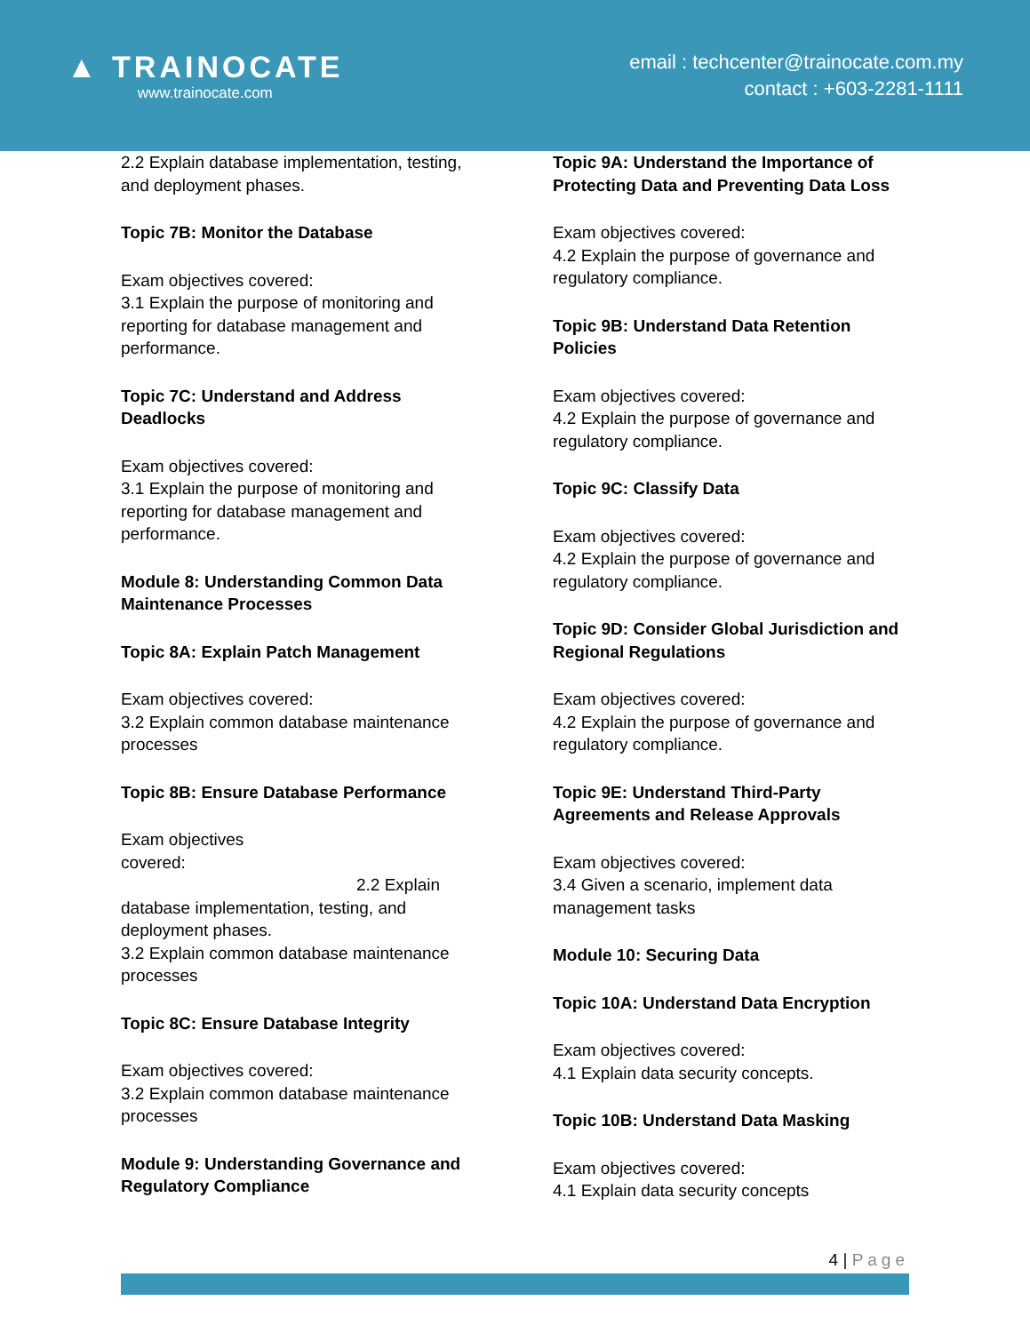▲ TRAINOCATE
www.trainocate.com
email : techcenter@trainocate.com.my
contact : +603-2281-1111
2.2 Explain database implementation, testing, and deployment phases.
Topic 7B: Monitor the Database
Exam objectives covered:
3.1 Explain the purpose of monitoring and reporting for database management and performance.
Topic 7C: Understand and Address Deadlocks
Exam objectives covered:
3.1 Explain the purpose of monitoring and reporting for database management and performance.
Module 8: Understanding Common Data Maintenance Processes
Topic 8A: Explain Patch Management
Exam objectives covered:
3.2 Explain common database maintenance processes
Topic 8B: Ensure Database Performance
Exam objectives
covered:
2.2 Explain
database implementation, testing, and deployment phases.
3.2 Explain common database maintenance processes
Topic 8C: Ensure Database Integrity
Exam objectives covered:
3.2 Explain common database maintenance processes
Module 9: Understanding Governance and Regulatory Compliance
Topic 9A: Understand the Importance of Protecting Data and Preventing Data Loss
Exam objectives covered:
4.2 Explain the purpose of governance and regulatory compliance.
Topic 9B: Understand Data Retention Policies
Exam objectives covered:
4.2 Explain the purpose of governance and regulatory compliance.
Topic 9C: Classify Data
Exam objectives covered:
4.2 Explain the purpose of governance and regulatory compliance.
Topic 9D: Consider Global Jurisdiction and Regional Regulations
Exam objectives covered:
4.2 Explain the purpose of governance and regulatory compliance.
Topic 9E: Understand Third-Party Agreements and Release Approvals
Exam objectives covered:
3.4 Given a scenario, implement data management tasks
Module 10: Securing Data
Topic 10A: Understand Data Encryption
Exam objectives covered:
4.1 Explain data security concepts.
Topic 10B: Understand Data Masking
Exam objectives covered:
4.1 Explain data security concepts
4 | Page